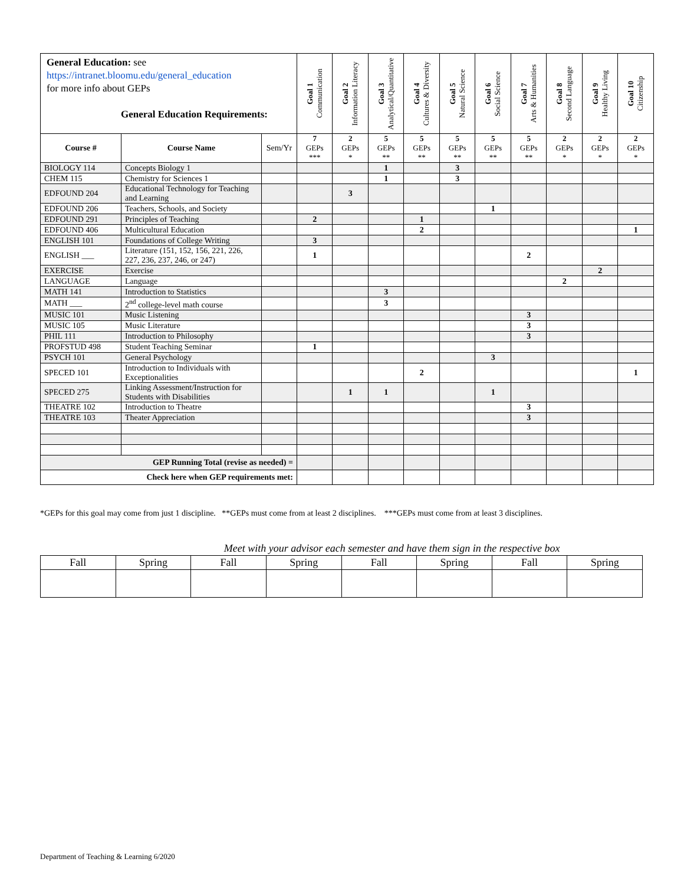| General Education: see https://intranet.bloomu.edu/general_education for more info about GEPs General Education Requirements: | | | Goal 1 Communication | Goal 2 Information Literacy | Goal 3 Analytical/Quantitative | Goal 4 Cultures & Diversity | Goal 5 Natural Science | Goal 6 Social Science | Goal 7 Arts & Humanities | Goal 8 Second Language | Goal 9 Healthy Living | Goal 10 Citizenship |
| | | | 7 GEPs *** | 2 GEPs * | 5 GEPs ** | 5 GEPs ** | 5 GEPs ** | 5 GEPs ** | 5 GEPs ** | 2 GEPs * | 2 GEPs * | 2 GEPs * |
| Course # | Course Name | Sem/Yr | | | | | | | | | | |
| BIOLOGY 114 | Concepts Biology 1 | | | | 1 | | 3 | | | | | |
| CHEM 115 | Chemistry for Sciences 1 | | | | 1 | | 3 | | | | | |
| EDFOUND 204 | Educational Technology for Teaching and Learning | | | 3 | | | | | | | | |
| EDFOUND 206 | Teachers, Schools, and Society | | | | | | | 1 | | | | |
| EDFOUND 291 | Principles of Teaching | | 2 | | | 1 | | | | | | |
| EDFOUND 406 | Multicultural Education | | | | | 2 | | | | | | 1 |
| ENGLISH 101 | Foundations of College Writing | | 3 | | | | | | | | | |
| ENGLISH ___ | Literature (151, 152, 156, 221, 226, 227, 236, 237, 246, or 247) | | 1 | | | | | | 2 | | | |
| EXERCISE | Exercise | | | | | | | | | | 2 | |
| LANGUAGE | Language | | | | | | | | | 2 | | |
| MATH 141 | Introduction to Statistics | | | | 3 | | | | | | | |
| MATH ___ | 2<sup>nd</sup> college-level math course | | | | 3 | | | | | | | |
| MUSIC 101 | Music Listening | | | | | | | | 3 | | | |
| MUSIC 105 | Music Literature | | | | | | | | 3 | | | |
| PHIL 111 | Introduction to Philosophy | | | | | | | | 3 | | | |
| PROFSTUD 498 | Student Teaching Seminar | | 1 | | | | | | | | | |
| PSYCH 101 | General Psychology | | | | | | | 3 | | | | |
| SPECED 101 | Introduction to Individuals with Exceptionalities | | | | | 2 | | | | | | 1 |
| SPECED 275 | Linking Assessment/Instruction for Students with Disabilities | | | 1 | 1 | | | 1 | | | | |
| THEATRE 102 | Introduction to Theatre | | | | | | | | 3 | | | |
| THEATRE 103 | Theater Appreciation | | | | | | | | 3 | | | |
| GEP Running Total (revise as needed) = | | | | | | | | | | | | |
| Check here when GEP requirements met: | | | | | | | | | | | | |
*GEPs for this goal may come from just 1 discipline. **GEPs must come from at least 2 disciplines. ***GEPs must come from at least 3 disciplines.
| Meet with your advisor each semester and have them sign in the respective box | | | | | | | |
| Fall | Spring | Fall | Spring | Fall | Spring | Fall | Spring |
Department of Teaching & Learning 6/2020